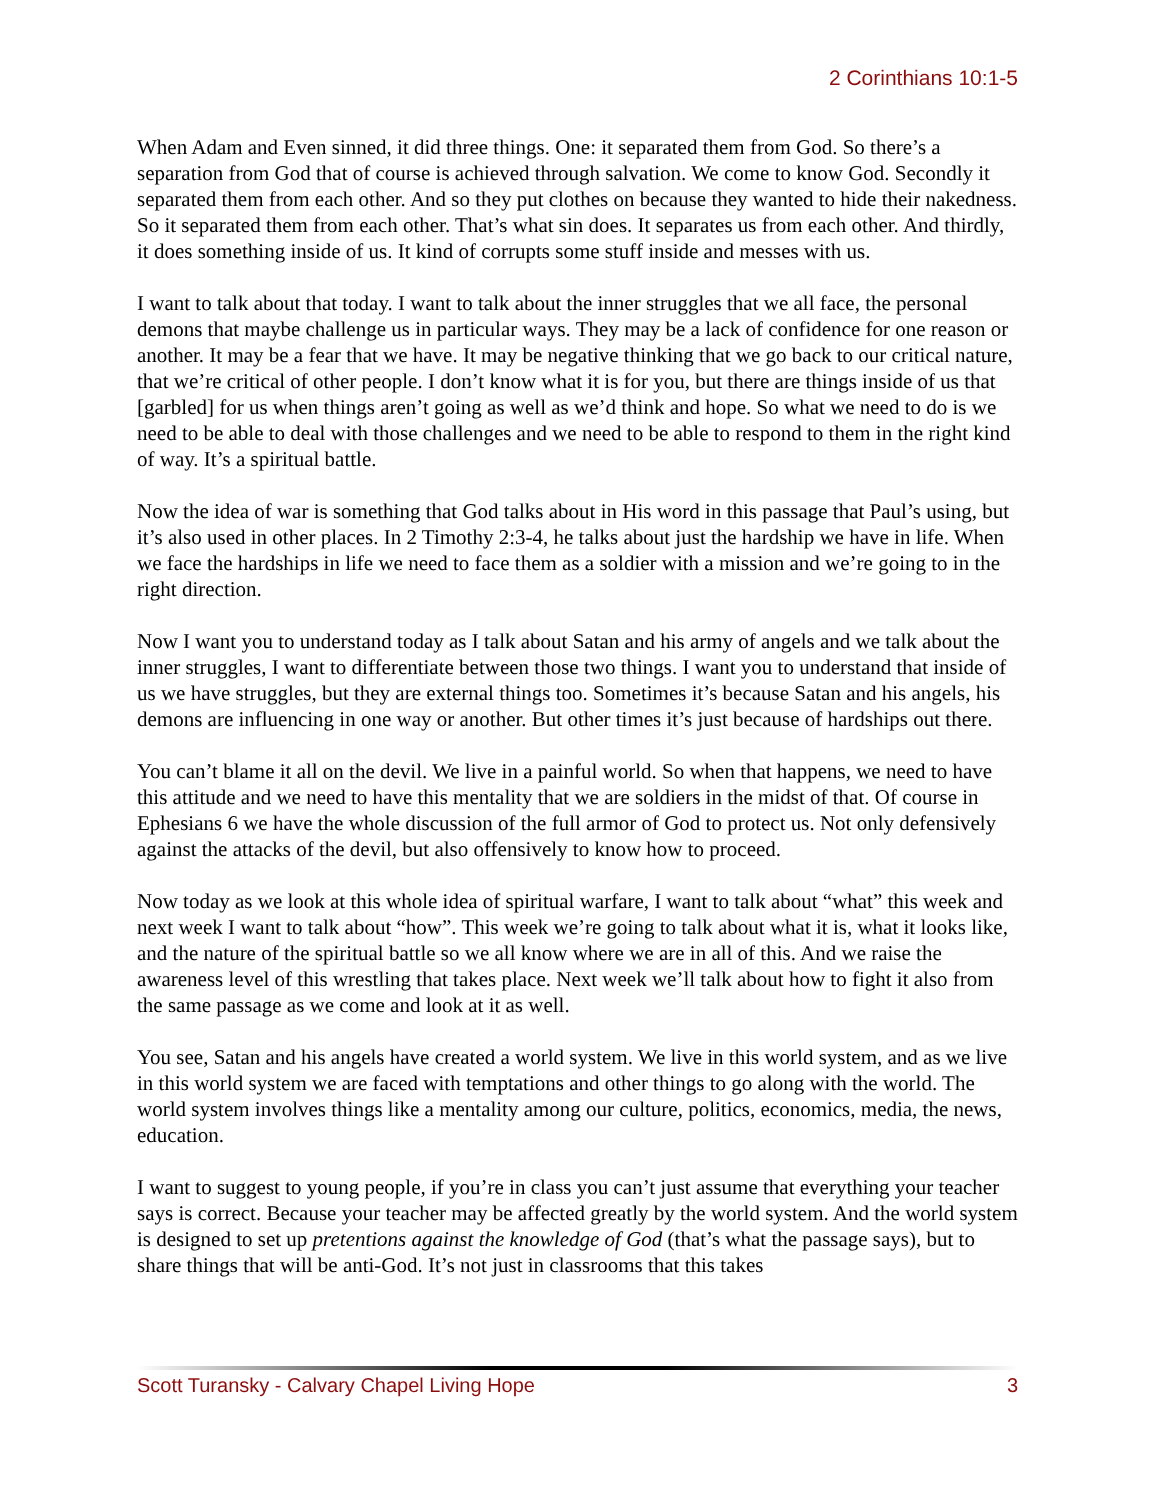2 Corinthians 10:1-5
When Adam and Even sinned, it did three things. One: it separated them from God. So there’s a separation from God that of course is achieved through salvation. We come to know God. Secondly it separated them from each other. And so they put clothes on because they wanted to hide their nakedness. So it separated them from each other. That’s what sin does. It separates us from each other. And thirdly, it does something inside of us. It kind of corrupts some stuff inside and messes with us.
I want to talk about that today. I want to talk about the inner struggles that we all face, the personal demons that maybe challenge us in particular ways. They may be a lack of confidence for one reason or another. It may be a fear that we have. It may be negative thinking that we go back to our critical nature, that we’re critical of other people. I don’t know what it is for you, but there are things inside of us that [garbled] for us when things aren’t going as well as we’d think and hope. So what we need to do is we need to be able to deal with those challenges and we need to be able to respond to them in the right kind of way. It’s a spiritual battle.
Now the idea of war is something that God talks about in His word in this passage that Paul’s using, but it’s also used in other places. In 2 Timothy 2:3-4, he talks about just the hardship we have in life. When we face the hardships in life we need to face them as a soldier with a mission and we’re going to in the right direction.
Now I want you to understand today as I talk about Satan and his army of angels and we talk about the inner struggles, I want to differentiate between those two things. I want you to understand that inside of us we have struggles, but they are external things too. Sometimes it’s because Satan and his angels, his demons are influencing in one way or another. But other times it’s just because of hardships out there.
You can’t blame it all on the devil. We live in a painful world. So when that happens, we need to have this attitude and we need to have this mentality that we are soldiers in the midst of that. Of course in Ephesians 6 we have the whole discussion of the full armor of God to protect us. Not only defensively against the attacks of the devil, but also offensively to know how to proceed.
Now today as we look at this whole idea of spiritual warfare, I want to talk about “what” this week and next week I want to talk about “how”. This week we’re going to talk about what it is, what it looks like, and the nature of the spiritual battle so we all know where we are in all of this. And we raise the awareness level of this wrestling that takes place. Next week we’ll talk about how to fight it also from the same passage as we come and look at it as well.
You see, Satan and his angels have created a world system. We live in this world system, and as we live in this world system we are faced with temptations and other things to go along with the world. The world system involves things like a mentality among our culture, politics, economics, media, the news, education.
I want to suggest to young people, if you’re in class you can’t just assume that everything your teacher says is correct. Because your teacher may be affected greatly by the world system. And the world system is designed to set up pretentions against the knowledge of God (that’s what the passage says), but to share things that will be anti-God. It’s not just in classrooms that this takes
Scott Turansky - Calvary Chapel Living Hope 3